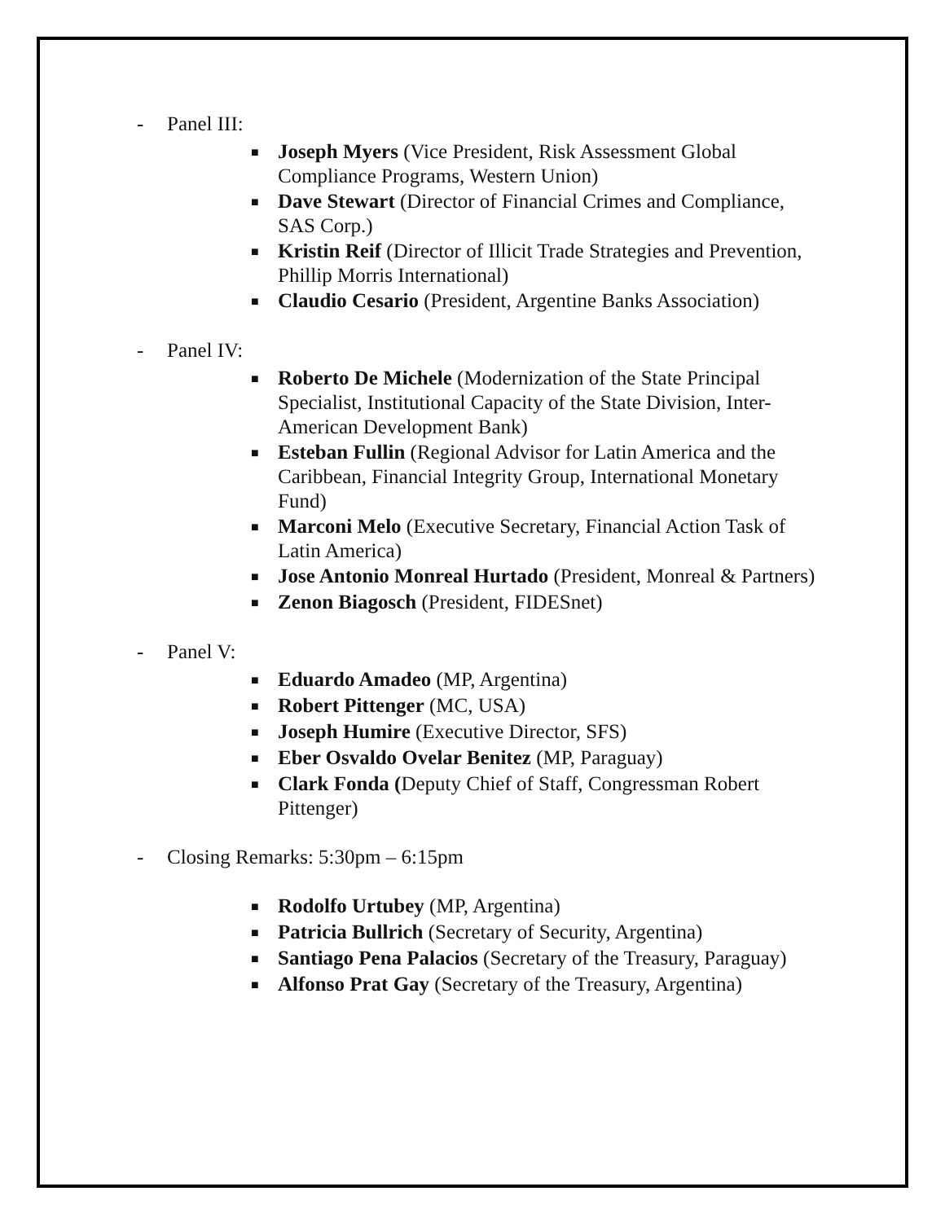- Panel III:
■ Joseph Myers (Vice President, Risk Assessment Global Compliance Programs, Western Union)
■ Dave Stewart (Director of Financial Crimes and Compliance, SAS Corp.)
■ Kristin Reif (Director of Illicit Trade Strategies and Prevention, Phillip Morris International)
■ Claudio Cesario (President, Argentine Banks Association)
- Panel IV:
■ Roberto De Michele (Modernization of the State Principal Specialist, Institutional Capacity of the State Division, Inter-American Development Bank)
■ Esteban Fullin (Regional Advisor for Latin America and the Caribbean, Financial Integrity Group, International Monetary Fund)
■ Marconi Melo (Executive Secretary, Financial Action Task of Latin America)
■ Jose Antonio Monreal Hurtado (President, Monreal & Partners)
■ Zenon Biagosch (President, FIDESnet)
- Panel V:
■ Eduardo Amadeo (MP, Argentina)
■ Robert Pittenger (MC, USA)
■ Joseph Humire (Executive Director, SFS)
■ Eber Osvaldo Ovelar Benitez (MP, Paraguay)
■ Clark Fonda (Deputy Chief of Staff, Congressman Robert Pittenger)
- Closing Remarks: 5:30pm – 6:15pm
■ Rodolfo Urtubey (MP, Argentina)
■ Patricia Bullrich (Secretary of Security, Argentina)
■ Santiago Pena Palacios (Secretary of the Treasury, Paraguay)
■ Alfonso Prat Gay (Secretary of the Treasury, Argentina)